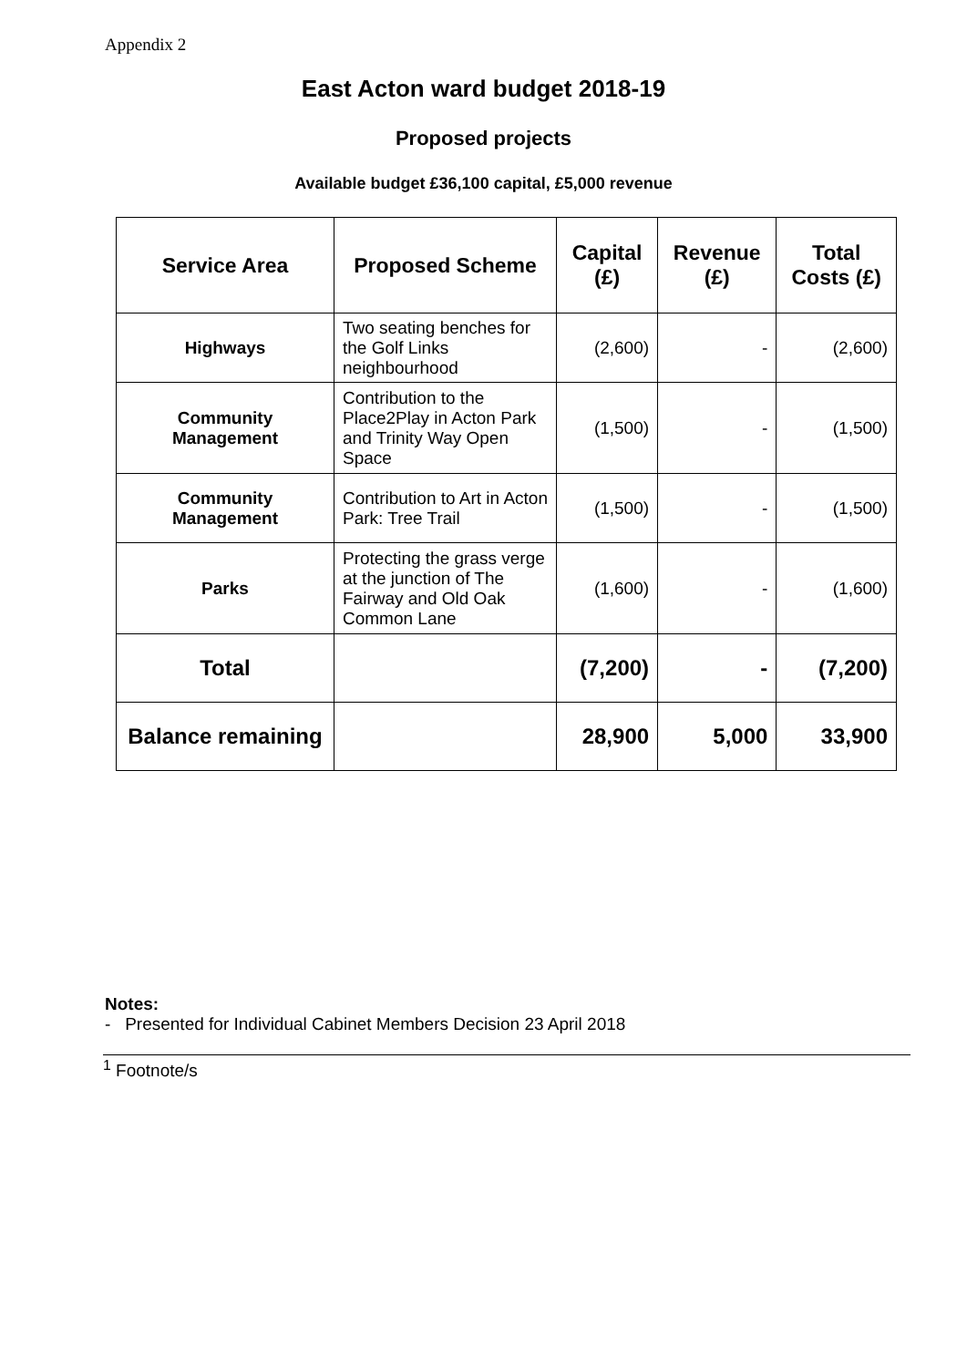Appendix 2
East Acton ward budget 2018-19
Proposed projects
Available budget £36,100 capital, £5,000 revenue
| Service Area | Proposed Scheme | Capital (£) | Revenue (£) | Total Costs (£) |
| --- | --- | --- | --- | --- |
| Highways | Two seating benches for the Golf Links neighbourhood | (2,600) | - | (2,600) |
| Community Management | Contribution to the Place2Play in Acton Park and Trinity Way Open Space | (1,500) | - | (1,500) |
| Community Management | Contribution to Art in Acton Park: Tree Trail | (1,500) | - | (1,500) |
| Parks | Protecting the grass verge at the junction of The Fairway and Old Oak Common Lane | (1,600) | - | (1,600) |
| Total | | (7,200) | - | (7,200) |
| Balance remaining | | 28,900 | 5,000 | 33,900 |
Notes:
- Presented for Individual Cabinet Members Decision 23 April 2018
<sup>1</sup> Footnote/s